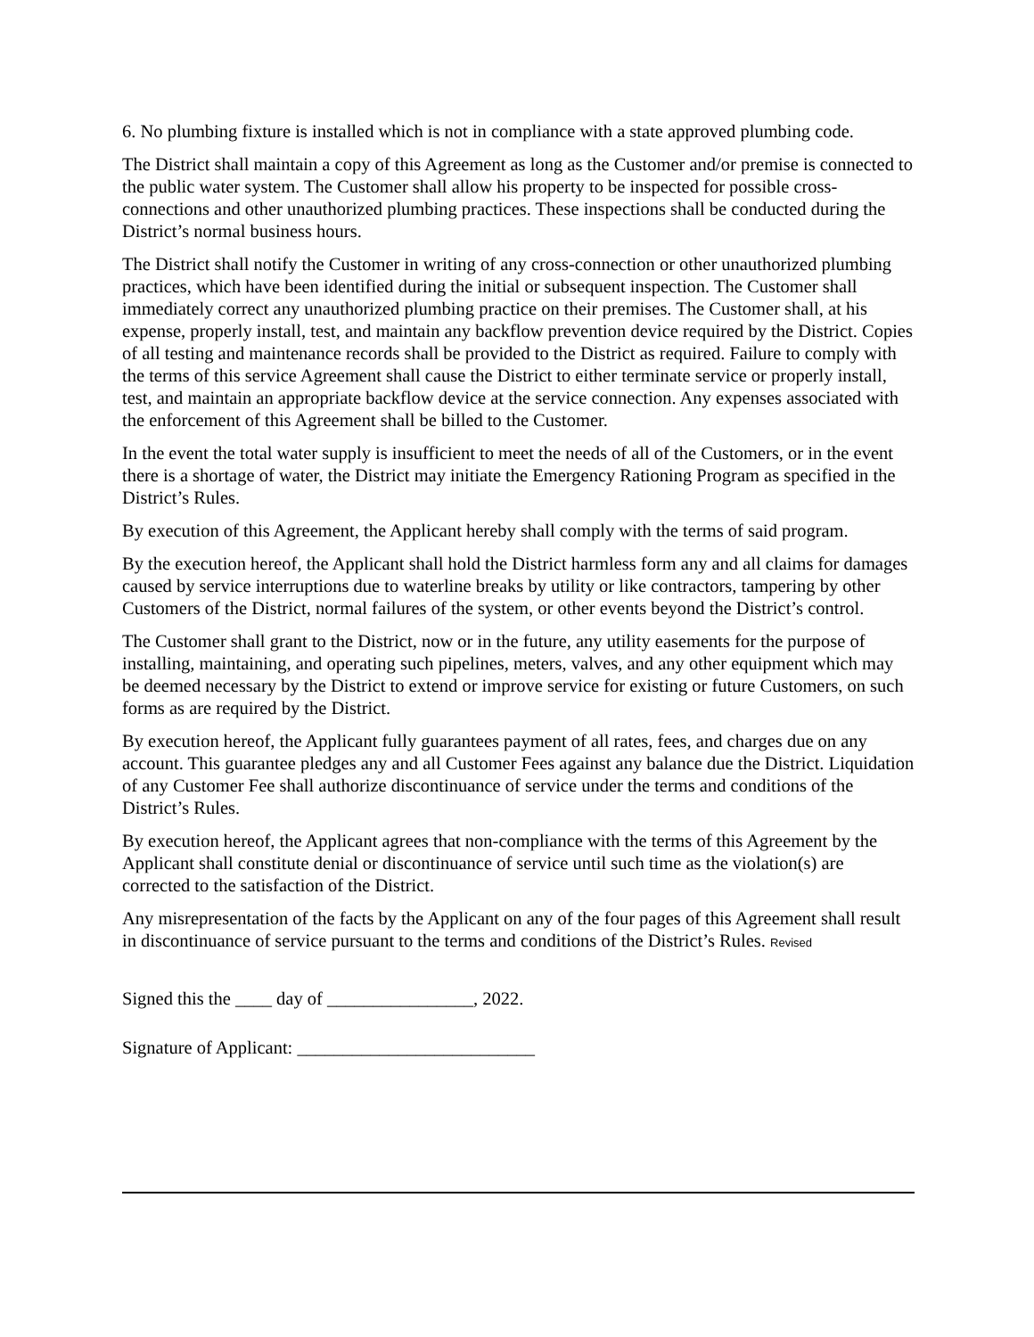6. No plumbing fixture is installed which is not in compliance with a state approved plumbing code.
The District shall maintain a copy of this Agreement as long as the Customer and/or premise is connected to the public water system. The Customer shall allow his property to be inspected for possible cross-connections and other unauthorized plumbing practices. These inspections shall be conducted during the District’s normal business hours.
The District shall notify the Customer in writing of any cross-connection or other unauthorized plumbing practices, which have been identified during the initial or subsequent inspection. The Customer shall immediately correct any unauthorized plumbing practice on their premises. The Customer shall, at his expense, properly install, test, and maintain any backflow prevention device required by the District. Copies of all testing and maintenance records shall be provided to the District as required. Failure to comply with the terms of this service Agreement shall cause the District to either terminate service or properly install, test, and maintain an appropriate backflow device at the service connection. Any expenses associated with the enforcement of this Agreement shall be billed to the Customer.
In the event the total water supply is insufficient to meet the needs of all of the Customers, or in the event there is a shortage of water, the District may initiate the Emergency Rationing Program as specified in the District’s Rules.
By execution of this Agreement, the Applicant hereby shall comply with the terms of said program.
By the execution hereof, the Applicant shall hold the District harmless form any and all claims for damages caused by service interruptions due to waterline breaks by utility or like contractors, tampering by other Customers of the District, normal failures of the system, or other events beyond the District’s control.
The Customer shall grant to the District, now or in the future, any utility easements for the purpose of installing, maintaining, and operating such pipelines, meters, valves, and any other equipment which may be deemed necessary by the District to extend or improve service for existing or future Customers, on such forms as are required by the District.
By execution hereof, the Applicant fully guarantees payment of all rates, fees, and charges due on any account. This guarantee pledges any and all Customer Fees against any balance due the District. Liquidation of any Customer Fee shall authorize discontinuance of service under the terms and conditions of the District’s Rules.
By execution hereof, the Applicant agrees that non-compliance with the terms of this Agreement by the Applicant shall constitute denial or discontinuance of service until such time as the violation(s) are corrected to the satisfaction of the District.
Any misrepresentation of the facts by the Applicant on any of the four pages of this Agreement shall result in discontinuance of service pursuant to the terms and conditions of the District’s Rules. Revised
Signed this the ____ day of ________________, 2022.
Signature of Applicant: __________________________